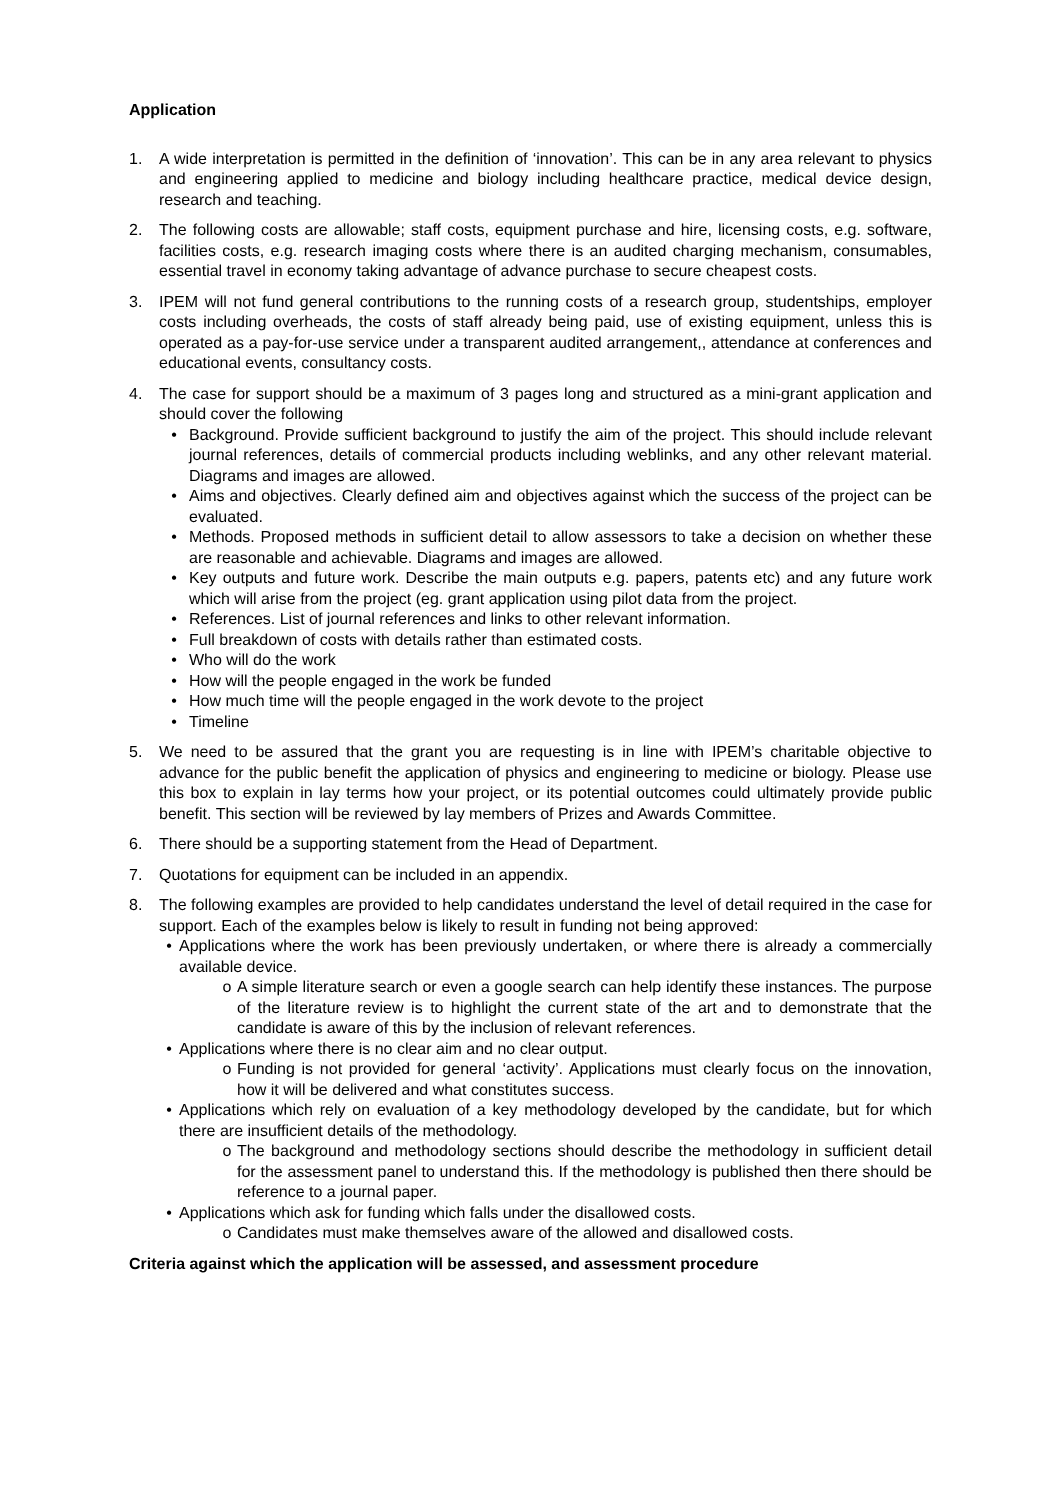Application
1. A wide interpretation is permitted in the definition of ‘innovation’. This can be in any area relevant to physics and engineering applied to medicine and biology including healthcare practice, medical device design, research and teaching.
2. The following costs are allowable; staff costs, equipment purchase and hire, licensing costs, e.g. software, facilities costs, e.g. research imaging costs where there is an audited charging mechanism, consumables, essential travel in economy taking advantage of advance purchase to secure cheapest costs.
3. IPEM will not fund general contributions to the running costs of a research group, studentships, employer costs including overheads, the costs of staff already being paid, use of existing equipment, unless this is operated as a pay-for-use service under a transparent audited arrangement,, attendance at conferences and educational events, consultancy costs.
4. The case for support should be a maximum of 3 pages long and structured as a mini-grant application and should cover the following
• Background. Provide sufficient background to justify the aim of the project. This should include relevant journal references, details of commercial products including weblinks, and any other relevant material. Diagrams and images are allowed.
• Aims and objectives. Clearly defined aim and objectives against which the success of the project can be evaluated.
• Methods. Proposed methods in sufficient detail to allow assessors to take a decision on whether these are reasonable and achievable. Diagrams and images are allowed.
• Key outputs and future work. Describe the main outputs e.g. papers, patents etc) and any future work which will arise from the project (eg. grant application using pilot data from the project.
• References. List of journal references and links to other relevant information.
• Full breakdown of costs with details rather than estimated costs.
• Who will do the work
• How will the people engaged in the work be funded
• How much time will the people engaged in the work devote to the project
• Timeline
5. We need to be assured that the grant you are requesting is in line with IPEM’s charitable objective to advance for the public benefit the application of physics and engineering to medicine or biology. Please use this box to explain in lay terms how your project, or its potential outcomes could ultimately provide public benefit. This section will be reviewed by lay members of Prizes and Awards Committee.
6. There should be a supporting statement from the Head of Department.
7. Quotations for equipment can be included in an appendix.
8. The following examples are provided to help candidates understand the level of detail required in the case for support. Each of the examples below is likely to result in funding not being approved:
• Applications where the work has been previously undertaken, or where there is already a commercially available device.
o A simple literature search or even a google search can help identify these instances. The purpose of the literature review is to highlight the current state of the art and to demonstrate that the candidate is aware of this by the inclusion of relevant references.
• Applications where there is no clear aim and no clear output.
o Funding is not provided for general ‘activity’. Applications must clearly focus on the innovation, how it will be delivered and what constitutes success.
• Applications which rely on evaluation of a key methodology developed by the candidate, but for which there are insufficient details of the methodology.
o The background and methodology sections should describe the methodology in sufficient detail for the assessment panel to understand this. If the methodology is published then there should be reference to a journal paper.
• Applications which ask for funding which falls under the disallowed costs.
o Candidates must make themselves aware of the allowed and disallowed costs.
Criteria against which the application will be assessed, and assessment procedure